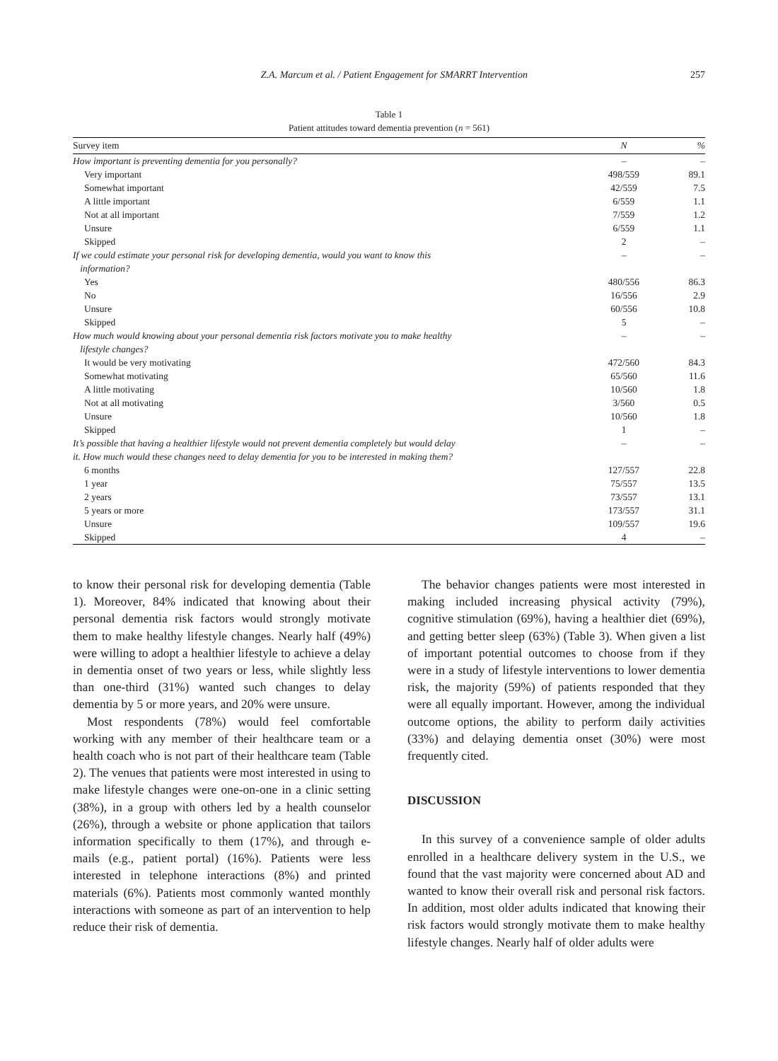Z.A. Marcum et al. / Patient Engagement for SMARRT Intervention 257
Table 1
Patient attitudes toward dementia prevention (n = 561)
| Survey item | N | % |
| --- | --- | --- |
| How important is preventing dementia for you personally? | – | – |
| Very important | 498/559 | 89.1 |
| Somewhat important | 42/559 | 7.5 |
| A little important | 6/559 | 1.1 |
| Not at all important | 7/559 | 1.2 |
| Unsure | 6/559 | 1.1 |
| Skipped | 2 | – |
| If we could estimate your personal risk for developing dementia, would you want to know this information? | – | – |
| Yes | 480/556 | 86.3 |
| No | 16/556 | 2.9 |
| Unsure | 60/556 | 10.8 |
| Skipped | 5 | – |
| How much would knowing about your personal dementia risk factors motivate you to make healthy lifestyle changes? | – | – |
| It would be very motivating | 472/560 | 84.3 |
| Somewhat motivating | 65/560 | 11.6 |
| A little motivating | 10/560 | 1.8 |
| Not at all motivating | 3/560 | 0.5 |
| Unsure | 10/560 | 1.8 |
| Skipped | 1 | – |
| It’s possible that having a healthier lifestyle would not prevent dementia completely but would delay it. How much would these changes need to delay dementia for you to be interested in making them? | – | – |
| 6 months | 127/557 | 22.8 |
| 1 year | 75/557 | 13.5 |
| 2 years | 73/557 | 13.1 |
| 5 years or more | 173/557 | 31.1 |
| Unsure | 109/557 | 19.6 |
| Skipped | 4 | – |
to know their personal risk for developing dementia (Table 1). Moreover, 84% indicated that knowing about their personal dementia risk factors would strongly motivate them to make healthy lifestyle changes. Nearly half (49%) were willing to adopt a healthier lifestyle to achieve a delay in dementia onset of two years or less, while slightly less than one-third (31%) wanted such changes to delay dementia by 5 or more years, and 20% were unsure.
Most respondents (78%) would feel comfortable working with any member of their healthcare team or a health coach who is not part of their healthcare team (Table 2). The venues that patients were most interested in using to make lifestyle changes were one-on-one in a clinic setting (38%), in a group with others led by a health counselor (26%), through a website or phone application that tailors information specifically to them (17%), and through e-mails (e.g., patient portal) (16%). Patients were less interested in telephone interactions (8%) and printed materials (6%). Patients most commonly wanted monthly interactions with someone as part of an intervention to help reduce their risk of dementia.
The behavior changes patients were most interested in making included increasing physical activity (79%), cognitive stimulation (69%), having a healthier diet (69%), and getting better sleep (63%) (Table 3). When given a list of important potential outcomes to choose from if they were in a study of lifestyle interventions to lower dementia risk, the majority (59%) of patients responded that they were all equally important. However, among the individual outcome options, the ability to perform daily activities (33%) and delaying dementia onset (30%) were most frequently cited.
DISCUSSION
In this survey of a convenience sample of older adults enrolled in a healthcare delivery system in the U.S., we found that the vast majority were concerned about AD and wanted to know their overall risk and personal risk factors. In addition, most older adults indicated that knowing their risk factors would strongly motivate them to make healthy lifestyle changes. Nearly half of older adults were